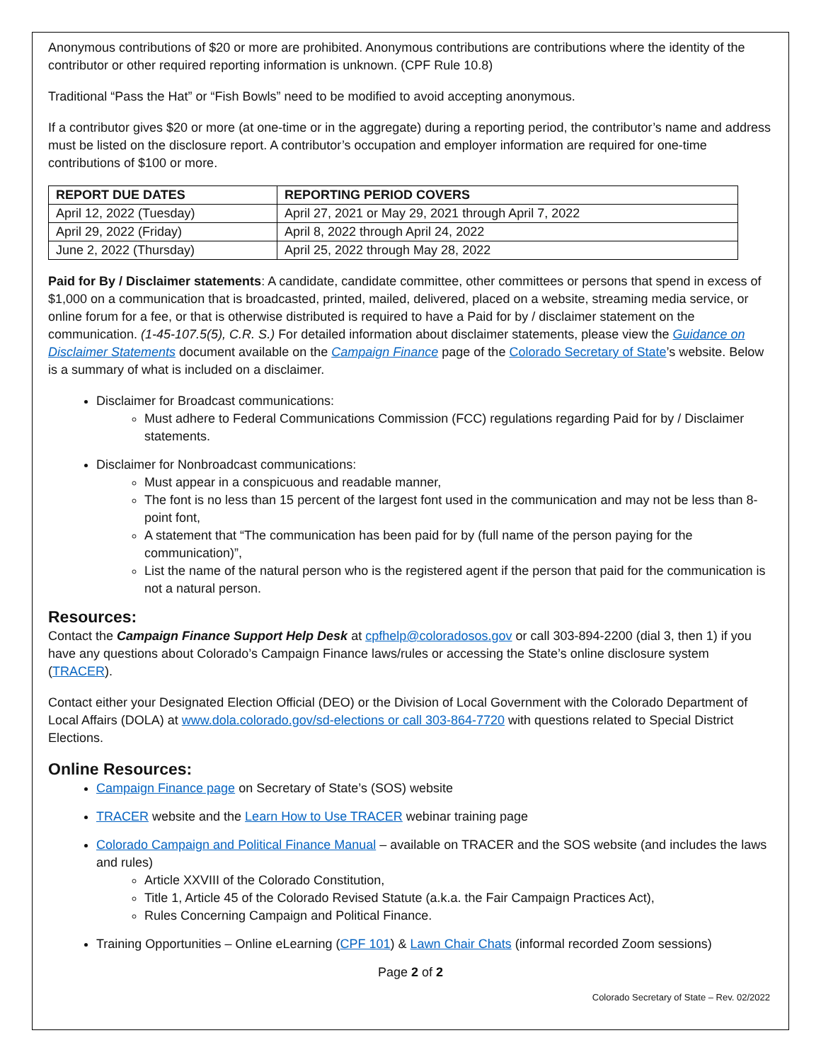Anonymous contributions of $20 or more are prohibited. Anonymous contributions are contributions where the identity of the contributor or other required reporting information is unknown. (CPF Rule 10.8)
Traditional “Pass the Hat” or “Fish Bowls” need to be modified to avoid accepting anonymous.
If a contributor gives $20 or more (at one-time or in the aggregate) during a reporting period, the contributor’s name and address must be listed on the disclosure report. A contributor’s occupation and employer information are required for one-time contributions of $100 or more.
| REPORT DUE DATES | REPORTING PERIOD COVERS |
| --- | --- |
| April 12, 2022 (Tuesday) | April 27, 2021 or May 29, 2021 through April 7, 2022 |
| April 29, 2022 (Friday) | April 8, 2022 through April 24, 2022 |
| June 2, 2022 (Thursday) | April 25, 2022 through May 28, 2022 |
Paid for By / Disclaimer statements: A candidate, candidate committee, other committees or persons that spend in excess of $1,000 on a communication that is broadcasted, printed, mailed, delivered, placed on a website, streaming media service, or online forum for a fee, or that is otherwise distributed is required to have a Paid for by / disclaimer statement on the communication. (1-45-107.5(5), C.R. S.) For detailed information about disclaimer statements, please view the Guidance on Disclaimer Statements document available on the Campaign Finance page of the Colorado Secretary of State’s website. Below is a summary of what is included on a disclaimer.
Disclaimer for Broadcast communications:
Must adhere to Federal Communications Commission (FCC) regulations regarding Paid for by / Disclaimer statements.
Disclaimer for Nonbroadcast communications:
Must appear in a conspicuous and readable manner,
The font is no less than 15 percent of the largest font used in the communication and may not be less than 8-point font,
A statement that “The communication has been paid for by (full name of the person paying for the communication)”,
List the name of the natural person who is the registered agent if the person that paid for the communication is not a natural person.
Resources:
Contact the Campaign Finance Support Help Desk at cpfhelp@coloradosos.gov or call 303-894-2200 (dial 3, then 1) if you have any questions about Colorado’s Campaign Finance laws/rules or accessing the State’s online disclosure system (TRACER).
Contact either your Designated Election Official (DEO) or the Division of Local Government with the Colorado Department of Local Affairs (DOLA) at www.dola.colorado.gov/sd-elections or call 303-864-7720 with questions related to Special District Elections.
Online Resources:
Campaign Finance page on Secretary of State’s (SOS) website
TRACER website and the Learn How to Use TRACER webinar training page
Colorado Campaign and Political Finance Manual – available on TRACER and the SOS website (and includes the laws and rules)
Article XXVIII of the Colorado Constitution,
Title 1, Article 45 of the Colorado Revised Statute (a.k.a. the Fair Campaign Practices Act),
Rules Concerning Campaign and Political Finance.
Training Opportunities – Online eLearning (CPF 101) & Lawn Chair Chats (informal recorded Zoom sessions)
Page 2 of 2
Colorado Secretary of State – Rev. 02/2022